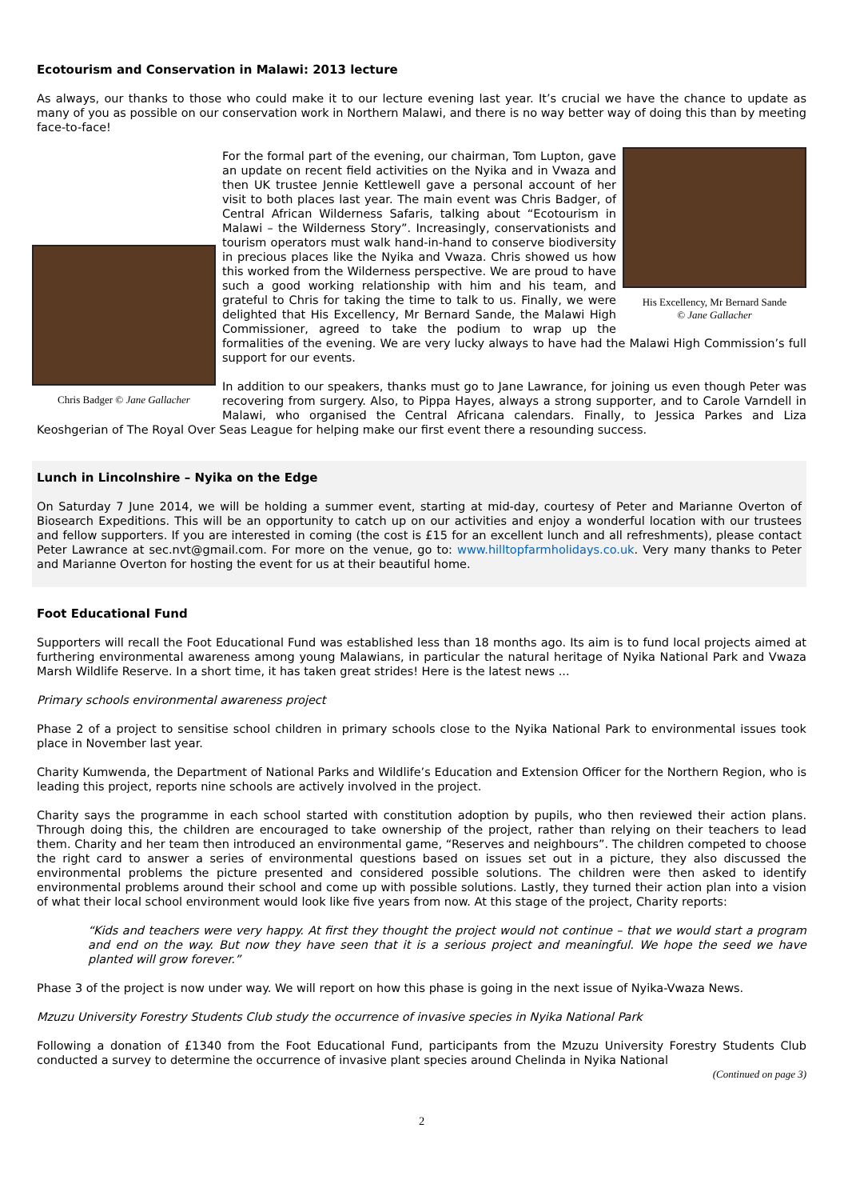Ecotourism and Conservation in Malawi: 2013 lecture
As always, our thanks to those who could make it to our lecture evening last year. It’s crucial we have the chance to update as many of you as possible on our conservation work in Northern Malawi, and there is no way better way of doing this than by meeting face-to-face!
His Excellency, Mr Bernard Sande
© Jane Gallacher
Chris Badger © Jane Gallacher
For the formal part of the evening, our chairman, Tom Lupton, gave an update on recent field activities on the Nyika and in Vwaza and then UK trustee Jennie Kettlewell gave a personal account of her visit to both places last year. The main event was Chris Badger, of Central African Wilderness Safaris, talking about “Ecotourism in Malawi – the Wilderness Story”. Increasingly, conservationists and tourism operators must walk hand-in-hand to conserve biodiversity in precious places like the Nyika and Vwaza. Chris showed us how this worked from the Wilderness perspective. We are proud to have such a good working relationship with him and his team, and grateful to Chris for taking the time to talk to us. Finally, we were delighted that His Excellency, Mr Bernard Sande, the Malawi High Commissioner, agreed to take the podium to wrap up the formalities of the evening. We are very lucky always to have had the Malawi High Commission’s full support for our events.
In addition to our speakers, thanks must go to Jane Lawrance, for joining us even though Peter was recovering from surgery. Also, to Pippa Hayes, always a strong supporter, and to Carole Varndell in Malawi, who organised the Central Africana calendars. Finally, to Jessica Parkes and Liza Keoshgerian of The Royal Over Seas League for helping make our first event there a resounding success.
Lunch in Lincolnshire – Nyika on the Edge
On Saturday 7 June 2014, we will be holding a summer event, starting at mid-day, courtesy of Peter and Marianne Overton of Biosearch Expeditions. This will be an opportunity to catch up on our activities and enjoy a wonderful location with our trustees and fellow supporters. If you are interested in coming (the cost is £15 for an excellent lunch and all refreshments), please contact Peter Lawrance at sec.nvt@gmail.com. For more on the venue, go to: www.hilltopfarmholidays.co.uk. Very many thanks to Peter and Marianne Overton for hosting the event for us at their beautiful home.
Foot Educational Fund
Supporters will recall the Foot Educational Fund was established less than 18 months ago. Its aim is to fund local projects aimed at furthering environmental awareness among young Malawians, in particular the natural heritage of Nyika National Park and Vwaza Marsh Wildlife Reserve. In a short time, it has taken great strides! Here is the latest news ...
Primary schools environmental awareness project
Phase 2 of a project to sensitise school children in primary schools close to the Nyika National Park to environmental issues took place in November last year.
Charity Kumwenda, the Department of National Parks and Wildlife’s Education and Extension Officer for the Northern Region, who is leading this project, reports nine schools are actively involved in the project.
Charity says the programme in each school started with constitution adoption by pupils, who then reviewed their action plans. Through doing this, the children are encouraged to take ownership of the project, rather than relying on their teachers to lead them. Charity and her team then introduced an environmental game, “Reserves and neighbours”. The children competed to choose the right card to answer a series of environmental questions based on issues set out in a picture, they also discussed the environmental problems the picture presented and considered possible solutions. The children were then asked to identify environmental problems around their school and come up with possible solutions. Lastly, they turned their action plan into a vision of what their local school environment would look like five years from now. At this stage of the project, Charity reports:
“Kids and teachers were very happy. At first they thought the project would not continue – that we would start a program and end on the way. But now they have seen that it is a serious project and meaningful. We hope the seed we have planted will grow forever.”
Phase 3 of the project is now under way. We will report on how this phase is going in the next issue of Nyika-Vwaza News.
Mzuzu University Forestry Students Club study the occurrence of invasive species in Nyika National Park
Following a donation of £1340 from the Foot Educational Fund, participants from the Mzuzu University Forestry Students Club conducted a survey to determine the occurrence of invasive plant species around Chelinda in Nyika National
(Continued on page 3)
2